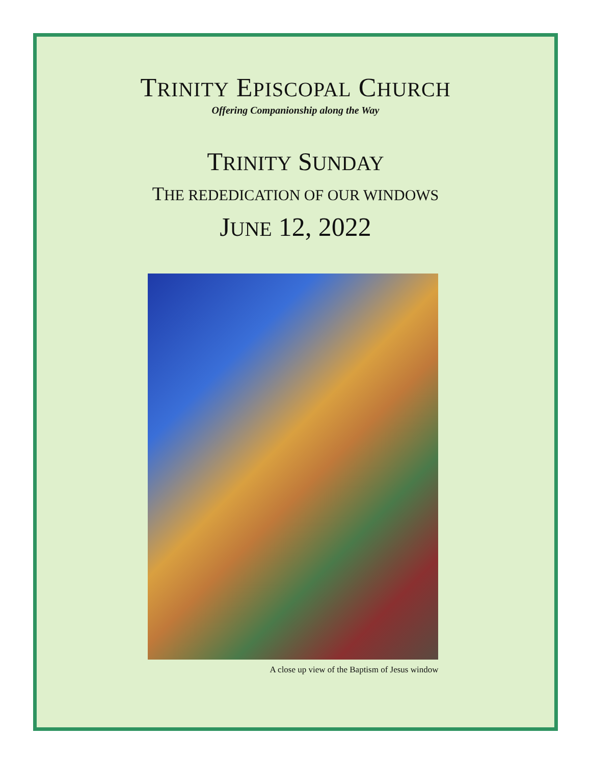TRINITY EPISCOPAL CHURCH
Offering Companionship along the Way
TRINITY SUNDAY
THE REDEDICATION OF OUR WINDOWS
JUNE 12, 2022
A close up view of the Baptism of Jesus window